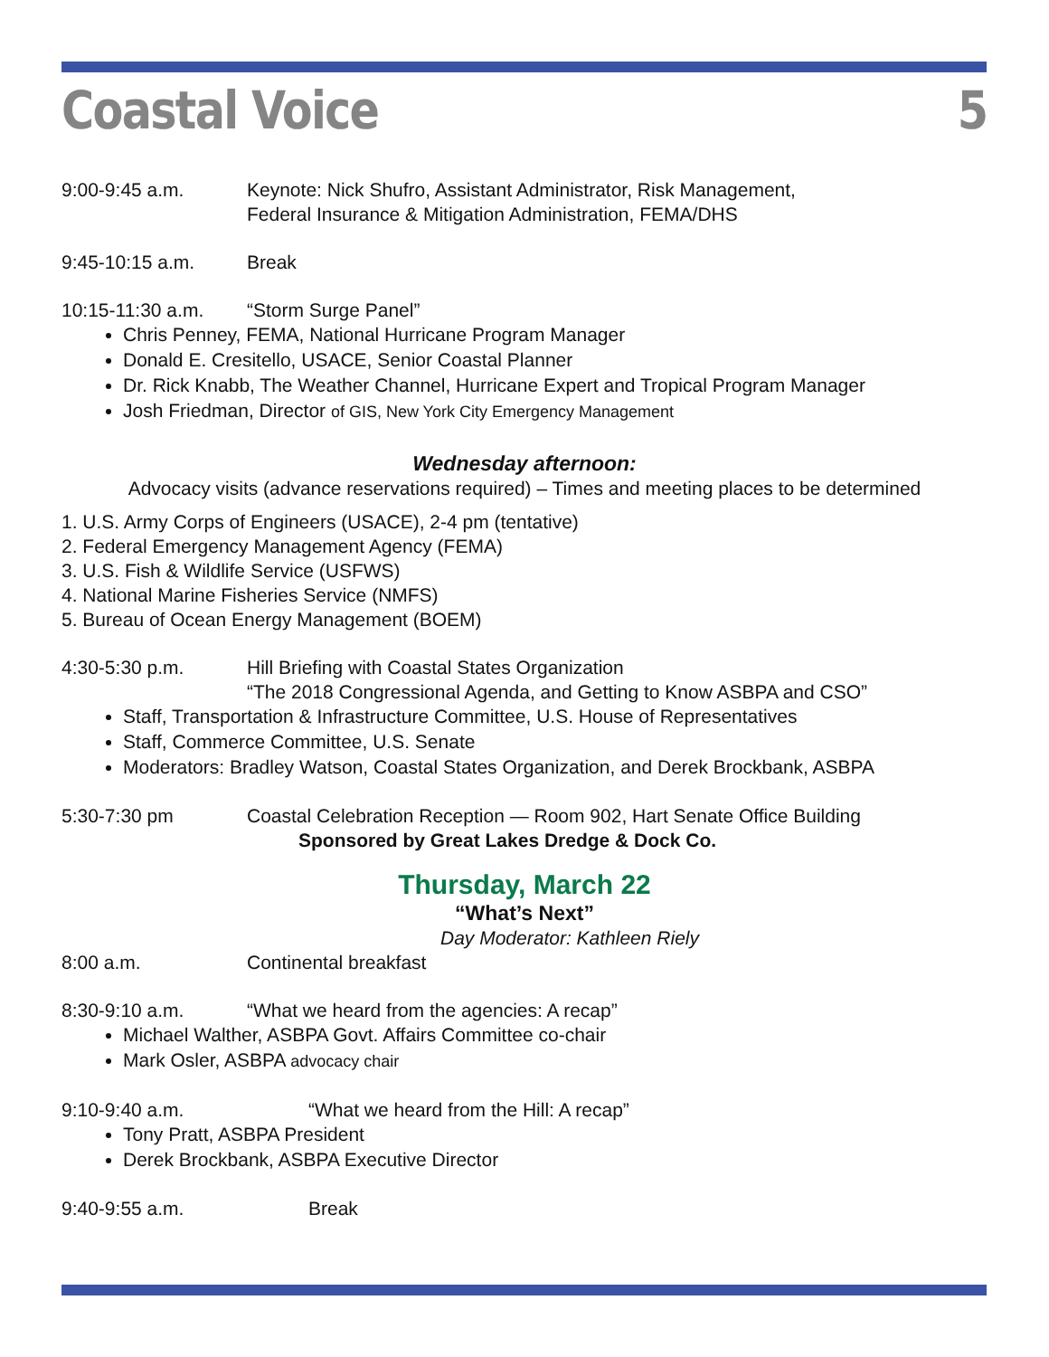Coastal Voice 5
9:00-9:45 a.m. Keynote: Nick Shufro, Assistant Administrator, Risk Management,
Federal Insurance & Mitigation Administration, FEMA/DHS
9:45-10:15 a.m. Break
10:15-11:30 a.m. “Storm Surge Panel”
Chris Penney, FEMA, National Hurricane Program Manager
Donald E. Cresitello, USACE, Senior Coastal Planner
Dr. Rick Knabb, The Weather Channel, Hurricane Expert and Tropical Program Manager
Josh Friedman, Director of GIS, New York City Emergency Management
Wednesday afternoon:
Advocacy visits (advance reservations required) – Times and meeting places to be determined
1. U.S. Army Corps of Engineers (USACE), 2-4 pm (tentative)
2. Federal Emergency Management Agency (FEMA)
3. U.S. Fish & Wildlife Service (USFWS)
4. National Marine Fisheries Service (NMFS)
5. Bureau of Ocean Energy Management (BOEM)
4:30-5:30 p.m. Hill Briefing with Coastal States Organization
“The 2018 Congressional Agenda, and Getting to Know ASBPA and CSO”
Staff, Transportation & Infrastructure Committee, U.S. House of Representatives
Staff, Commerce Committee, U.S. Senate
Moderators: Bradley Watson, Coastal States Organization, and Derek Brockbank, ASBPA
5:30-7:30 pm Coastal Celebration Reception — Room 902, Hart Senate Office Building
Sponsored by Great Lakes Dredge & Dock Co.
Thursday, March 22
“What’s Next”
Day Moderator: Kathleen Riely
8:00 a.m. Continental breakfast
8:30-9:10 a.m. “What we heard from the agencies: A recap”
Michael Walther, ASBPA Govt. Affairs Committee co-chair
Mark Osler, ASBPA advocacy chair
9:10-9:40 a.m. “What we heard from the Hill: A recap”
Tony Pratt, ASBPA President
Derek Brockbank, ASBPA Executive Director
9:40-9:55 a.m. Break